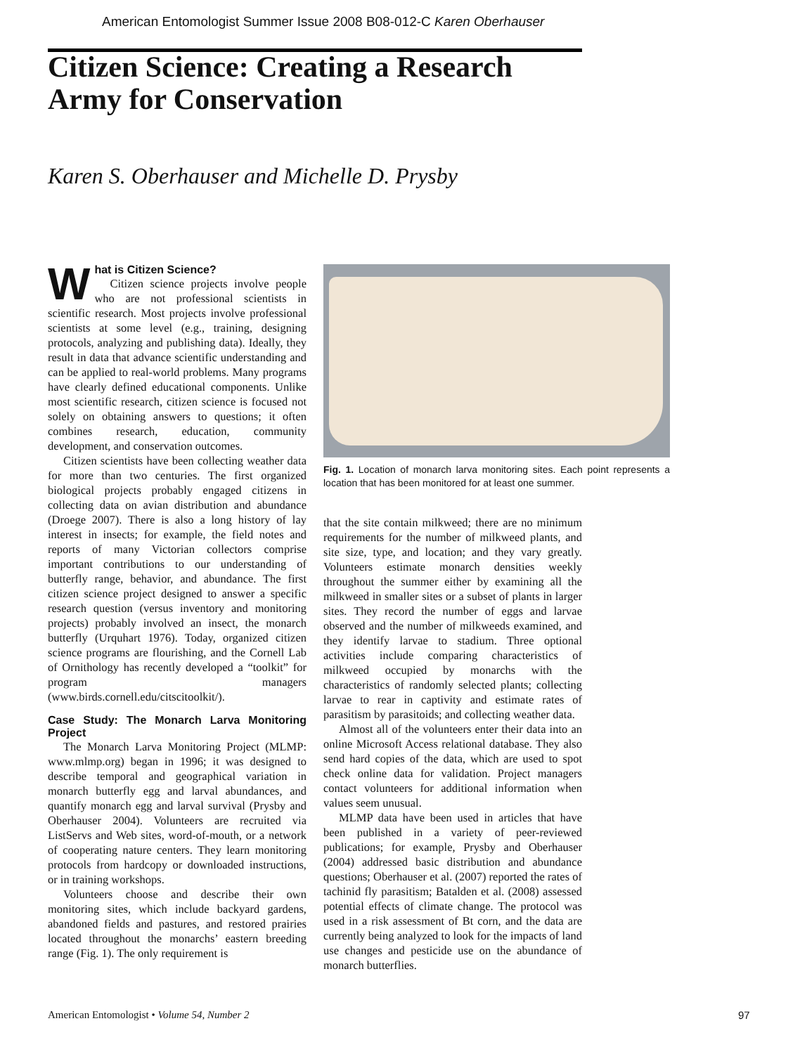American Entomologist Summer Issue 2008 B08-012-C Karen Oberhauser
Citizen Science: Creating a Research Army for Conservation
Karen S. Oberhauser and Michelle D. Prysby
W
hat is Citizen Science?
Citizen science projects involve people who are not professional scientists in scientific research. Most projects involve professional scientists at some level (e.g., training, designing protocols, analyzing and publishing data). Ideally, they result in data that advance scientific understanding and can be applied to real-world problems. Many programs have clearly defined educational components. Unlike most scientific research, citizen science is focused not solely on obtaining answers to questions; it often combines research, education, community development, and conservation outcomes.
Citizen scientists have been collecting weather data for more than two centuries. The first organized biological projects probably engaged citizens in collecting data on avian distribution and abundance (Droege 2007). There is also a long history of lay interest in insects; for example, the field notes and reports of many Victorian collectors comprise important contributions to our understanding of butterfly range, behavior, and abundance. The first citizen science project designed to answer a specific research question (versus inventory and monitoring projects) probably involved an insect, the monarch butterfly (Urquhart 1976). Today, organized citizen science programs are flourishing, and the Cornell Lab of Ornithology has recently developed a “toolkit” for program managers (www.birds.cornell.edu/citscitoolkit/).
Case Study: The Monarch Larva Monitoring Project
The Monarch Larva Monitoring Project (MLMP: www.mlmp.org) began in 1996; it was designed to describe temporal and geographical variation in monarch butterfly egg and larval abundances, and quantify monarch egg and larval survival (Prysby and Oberhauser 2004). Volunteers are recruited via ListServs and Web sites, word-of-mouth, or a network of cooperating nature centers. They learn monitoring protocols from hardcopy or downloaded instructions, or in training workshops.
Volunteers choose and describe their own monitoring sites, which include backyard gardens, abandoned fields and pastures, and restored prairies located throughout the monarchs’ eastern breeding range (Fig. 1). The only requirement is
Fig. 1. Location of monarch larva monitoring sites. Each point represents a location that has been monitored for at least one summer.
that the site contain milkweed; there are no minimum requirements for the number of milkweed plants, and site size, type, and location; and they vary greatly. Volunteers estimate monarch densities weekly throughout the summer either by examining all the milkweed in smaller sites or a subset of plants in larger sites. They record the number of eggs and larvae observed and the number of milkweeds examined, and they identify larvae to stadium. Three optional activities include comparing characteristics of milkweed occupied by monarchs with the characteristics of randomly selected plants; collecting larvae to rear in captivity and estimate rates of parasitism by parasitoids; and collecting weather data.
Almost all of the volunteers enter their data into an online Microsoft Access relational database. They also send hard copies of the data, which are used to spot check online data for validation. Project managers contact volunteers for additional information when values seem unusual.
MLMP data have been used in articles that have been published in a variety of peer-reviewed publications; for example, Prysby and Oberhauser (2004) addressed basic distribution and abundance questions; Oberhauser et al. (2007) reported the rates of tachinid fly parasitism; Batalden et al. (2008) assessed potential effects of climate change. The protocol was used in a risk assessment of Bt corn, and the data are currently being analyzed to look for the impacts of land use changes and pesticide use on the abundance of monarch butterflies.
American Entomologist • Volume 54, Number 2
97